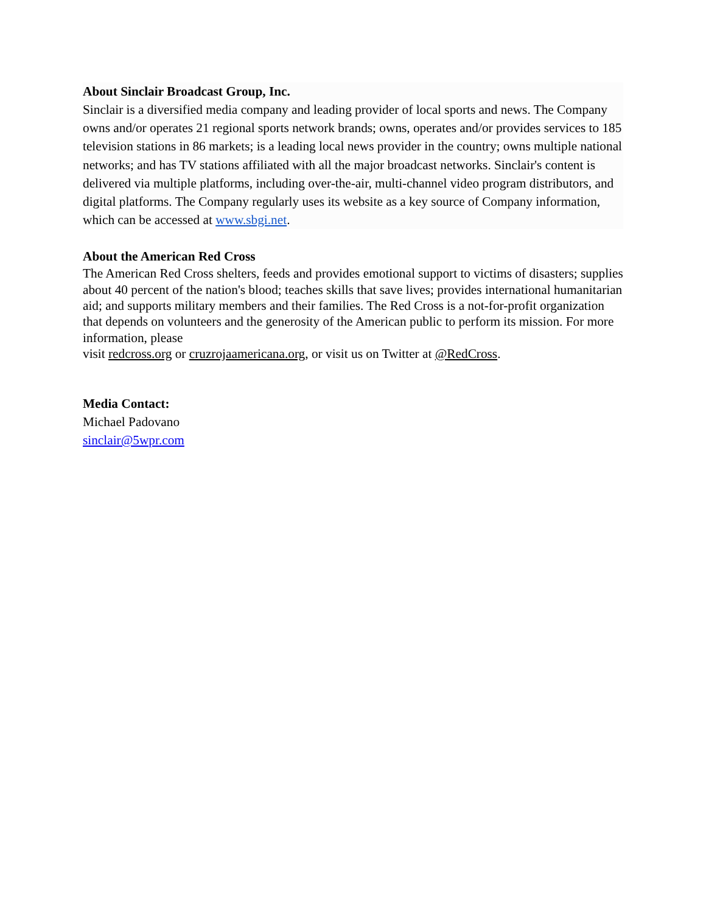About Sinclair Broadcast Group, Inc.
Sinclair is a diversified media company and leading provider of local sports and news. The Company owns and/or operates 21 regional sports network brands; owns, operates and/or provides services to 185 television stations in 86 markets; is a leading local news provider in the country; owns multiple national networks; and has TV stations affiliated with all the major broadcast networks. Sinclair's content is delivered via multiple platforms, including over-the-air, multi-channel video program distributors, and digital platforms. The Company regularly uses its website as a key source of Company information, which can be accessed at www.sbgi.net.
About the American Red Cross
The American Red Cross shelters, feeds and provides emotional support to victims of disasters; supplies about 40 percent of the nation's blood; teaches skills that save lives; provides international humanitarian aid; and supports military members and their families. The Red Cross is a not-for-profit organization that depends on volunteers and the generosity of the American public to perform its mission. For more information, please
visit redcross.org or cruzrojaamericana.org, or visit us on Twitter at @RedCross.
Media Contact:
Michael Padovano
sinclair@5wpr.com